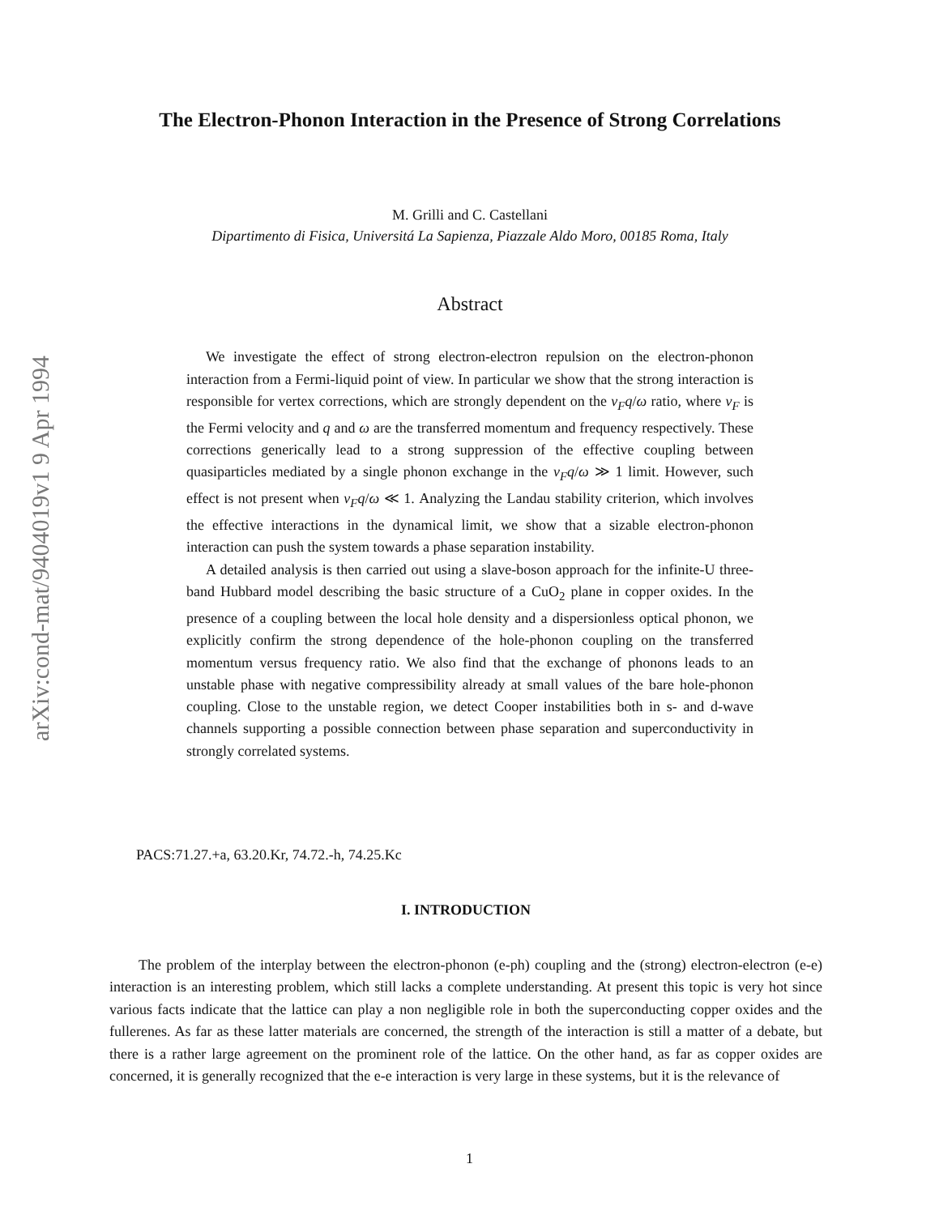arXiv:cond-mat/9404019v1 9 Apr 1994
The Electron-Phonon Interaction in the Presence of Strong Correlations
M. Grilli and C. Castellani
Dipartimento di Fisica, Universitá La Sapienza, Piazzale Aldo Moro, 00185 Roma, Italy
Abstract
We investigate the effect of strong electron-electron repulsion on the electron-phonon interaction from a Fermi-liquid point of view. In particular we show that the strong interaction is responsible for vertex corrections, which are strongly dependent on the v<sub>F</sub>q/ω ratio, where v<sub>F</sub> is the Fermi velocity and q and ω are the transferred momentum and frequency respectively. These corrections generically lead to a strong suppression of the effective coupling between quasiparticles mediated by a single phonon exchange in the v<sub>F</sub>q/ω ≫ 1 limit. However, such effect is not present when v<sub>F</sub>q/ω ≪ 1. Analyzing the Landau stability criterion, which involves the effective interactions in the dynamical limit, we show that a sizable electron-phonon interaction can push the system towards a phase separation instability.
A detailed analysis is then carried out using a slave-boson approach for the infinite-U three-band Hubbard model describing the basic structure of a CuO<sub>2</sub> plane in copper oxides. In the presence of a coupling between the local hole density and a dispersionless optical phonon, we explicitly confirm the strong dependence of the hole-phonon coupling on the transferred momentum versus frequency ratio. We also find that the exchange of phonons leads to an unstable phase with negative compressibility already at small values of the bare hole-phonon coupling. Close to the unstable region, we detect Cooper instabilities both in s- and d-wave channels supporting a possible connection between phase separation and superconductivity in strongly correlated systems.
PACS:71.27.+a, 63.20.Kr, 74.72.-h, 74.25.Kc
I. INTRODUCTION
The problem of the interplay between the electron-phonon (e-ph) coupling and the (strong) electron-electron (e-e) interaction is an interesting problem, which still lacks a complete understanding. At present this topic is very hot since various facts indicate that the lattice can play a non negligible role in both the superconducting copper oxides and the fullerenes. As far as these latter materials are concerned, the strength of the interaction is still a matter of a debate, but there is a rather large agreement on the prominent role of the lattice. On the other hand, as far as copper oxides are concerned, it is generally recognized that the e-e interaction is very large in these systems, but it is the relevance of
1